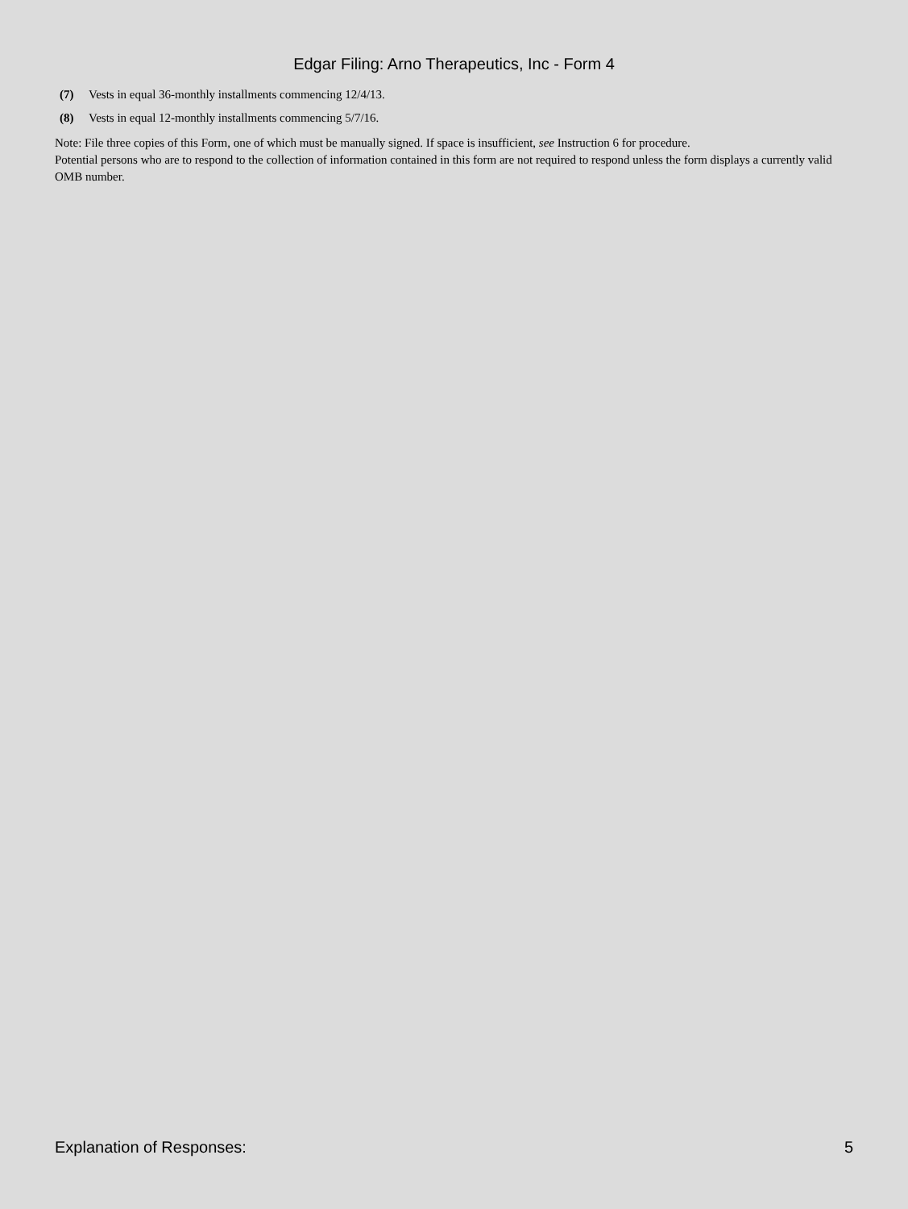Edgar Filing: Arno Therapeutics, Inc - Form 4
(7) Vests in equal 36-monthly installments commencing 12/4/13.
(8) Vests in equal 12-monthly installments commencing 5/7/16.
Note: File three copies of this Form, one of which must be manually signed. If space is insufficient, see Instruction 6 for procedure.
Potential persons who are to respond to the collection of information contained in this form are not required to respond unless the form displays a currently valid OMB number.
Explanation of Responses: 5